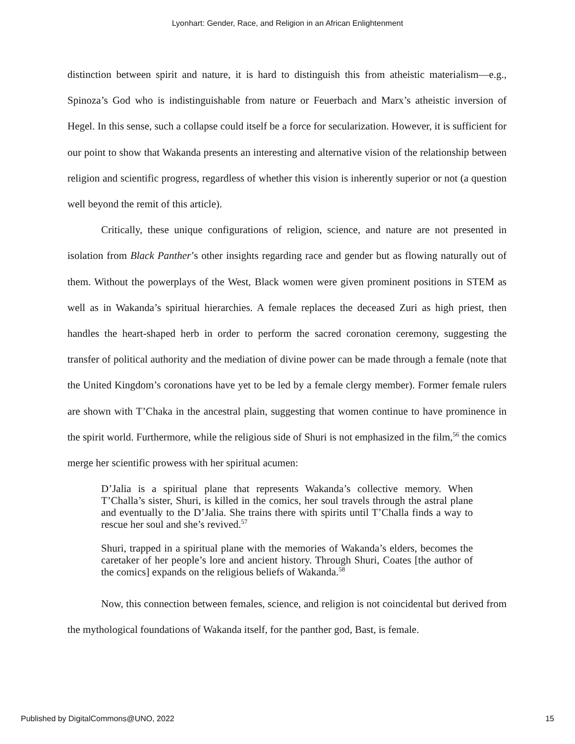Lyonhart: Gender, Race, and Religion in an African Enlightenment
distinction between spirit and nature, it is hard to distinguish this from atheistic materialism—e.g., Spinoza’s God who is indistinguishable from nature or Feuerbach and Marx’s atheistic inversion of Hegel. In this sense, such a collapse could itself be a force for secularization. However, it is sufficient for our point to show that Wakanda presents an interesting and alternative vision of the relationship between religion and scientific progress, regardless of whether this vision is inherently superior or not (a question well beyond the remit of this article).
Critically, these unique configurations of religion, science, and nature are not presented in isolation from Black Panther’s other insights regarding race and gender but as flowing naturally out of them. Without the powerplays of the West, Black women were given prominent positions in STEM as well as in Wakanda’s spiritual hierarchies. A female replaces the deceased Zuri as high priest, then handles the heart-shaped herb in order to perform the sacred coronation ceremony, suggesting the transfer of political authority and the mediation of divine power can be made through a female (note that the United Kingdom’s coronations have yet to be led by a female clergy member). Former female rulers are shown with T’Chaka in the ancestral plain, suggesting that women continue to have prominence in the spirit world. Furthermore, while the religious side of Shuri is not emphasized in the film,<sup>56</sup> the comics merge her scientific prowess with her spiritual acumen:
D’Jalia is a spiritual plane that represents Wakanda’s collective memory. When T’Challa’s sister, Shuri, is killed in the comics, her soul travels through the astral plane and eventually to the D’Jalia. She trains there with spirits until T’Challa finds a way to rescue her soul and she’s revived.<sup>57</sup>
Shuri, trapped in a spiritual plane with the memories of Wakanda’s elders, becomes the caretaker of her people’s lore and ancient history. Through Shuri, Coates [the author of the comics] expands on the religious beliefs of Wakanda.<sup>58</sup>
Now, this connection between females, science, and religion is not coincidental but derived from the mythological foundations of Wakanda itself, for the panther god, Bast, is female.
Published by DigitalCommons@UNO, 2022 15